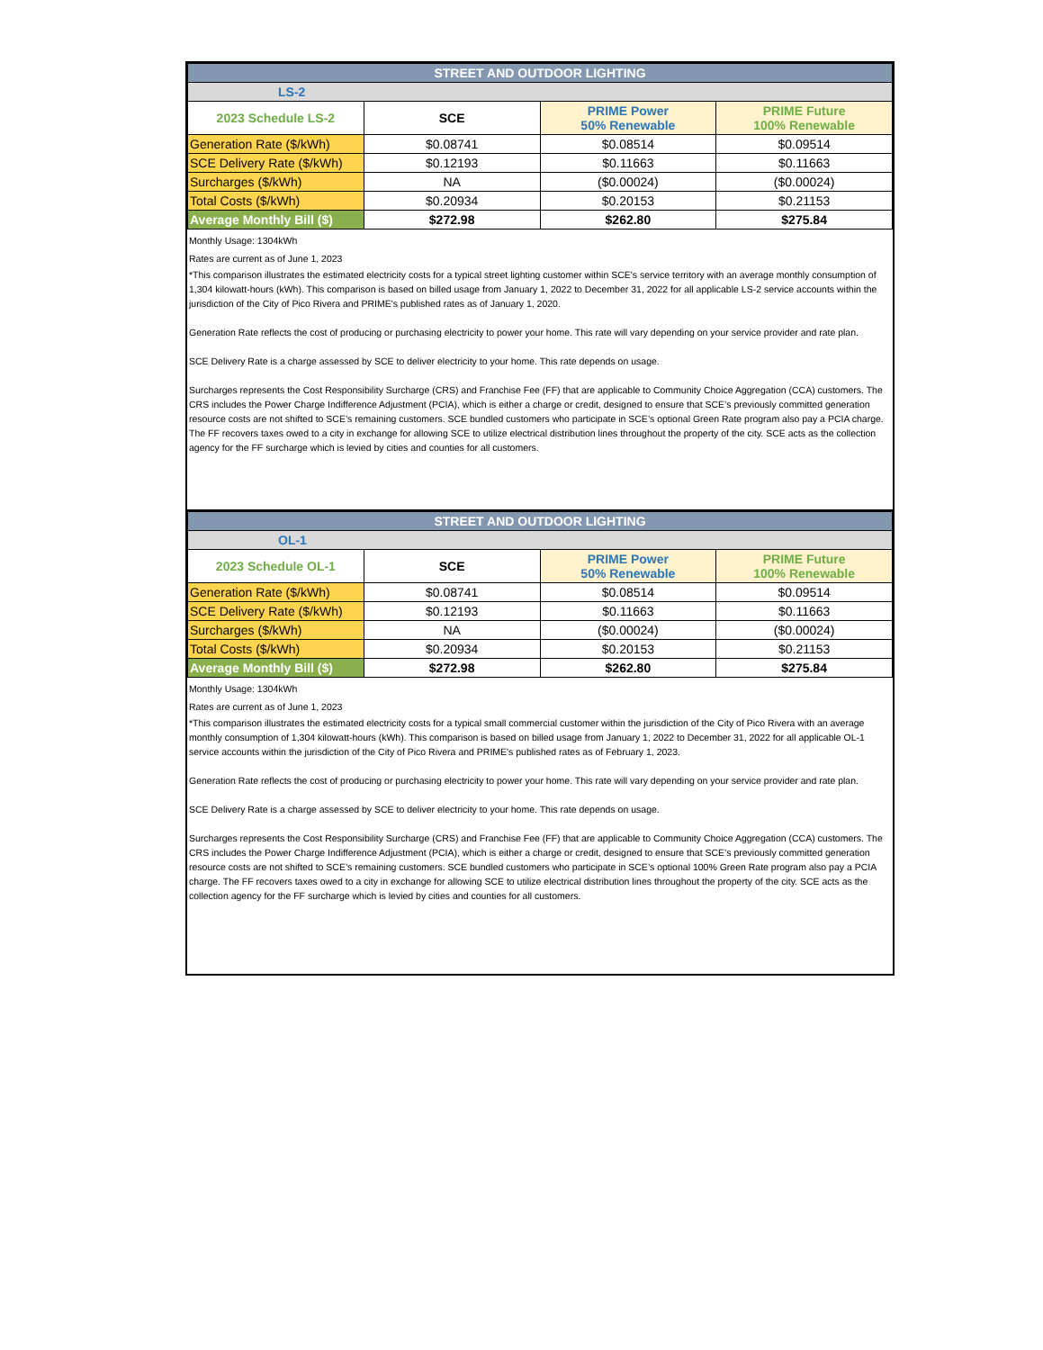| STREET AND OUTDOOR LIGHTING | | | |
| --- | --- | --- | --- |
| LS-2 | | | |
| 2023 Schedule LS-2 | SCE | PRIME Power 50% Renewable | PRIME Future 100% Renewable |
| Generation Rate ($/kWh) | $0.08741 | $0.08514 | $0.09514 |
| SCE Delivery Rate ($/kWh) | $0.12193 | $0.11663 | $0.11663 |
| Surcharges ($/kWh) | NA | ($0.00024) | ($0.00024) |
| Total Costs ($/kWh) | $0.20934 | $0.20153 | $0.21153 |
| Average Monthly Bill ($) | $272.98 | $262.80 | $275.84 |
Monthly Usage: 1304kWh
Rates are current as of June 1, 2023
*This comparison illustrates the estimated electricity costs for a typical street lighting customer within SCE's service territory with an average monthly consumption of 1,304 kilowatt-hours (kWh). This comparison is based on billed usage from January 1, 2022 to December 31, 2022 for all applicable LS-2 service accounts within the jurisdiction of the City of Pico Rivera and PRIME's published rates as of January 1, 2020.
Generation Rate reflects the cost of producing or purchasing electricity to power your home. This rate will vary depending on your service provider and rate plan.
SCE Delivery Rate is a charge assessed by SCE to deliver electricity to your home. This rate depends on usage.
Surcharges represents the Cost Responsibility Surcharge (CRS) and Franchise Fee (FF) that are applicable to Community Choice Aggregation (CCA) customers. The CRS includes the Power Charge Indifference Adjustment (PCIA), which is either a charge or credit, designed to ensure that SCE’s previously committed generation resource costs are not shifted to SCE’s remaining customers. SCE bundled customers who participate in SCE’s optional Green Rate program also pay a PCIA charge. The FF recovers taxes owed to a city in exchange for allowing SCE to utilize electrical distribution lines throughout the property of the city. SCE acts as the collection agency for the FF surcharge which is levied by cities and counties for all customers.
| STREET AND OUTDOOR LIGHTING | | | |
| --- | --- | --- | --- |
| OL-1 | | | |
| 2023 Schedule OL-1 | SCE | PRIME Power 50% Renewable | PRIME Future 100% Renewable |
| Generation Rate ($/kWh) | $0.08741 | $0.08514 | $0.09514 |
| SCE Delivery Rate ($/kWh) | $0.12193 | $0.11663 | $0.11663 |
| Surcharges ($/kWh) | NA | ($0.00024) | ($0.00024) |
| Total Costs ($/kWh) | $0.20934 | $0.20153 | $0.21153 |
| Average Monthly Bill ($) | $272.98 | $262.80 | $275.84 |
Monthly Usage: 1304kWh
Rates are current as of June 1, 2023
*This comparison illustrates the estimated electricity costs for a typical small commercial customer within the jurisdiction of the City of Pico Rivera with an average monthly consumption of 1,304 kilowatt-hours (kWh). This comparison is based on billed usage from January 1, 2022 to December 31, 2022 for all applicable OL-1 service accounts within the jurisdiction of the City of Pico Rivera and PRIME's published rates as of February 1, 2023.
Generation Rate reflects the cost of producing or purchasing electricity to power your home. This rate will vary depending on your service provider and rate plan.
SCE Delivery Rate is a charge assessed by SCE to deliver electricity to your home. This rate depends on usage.
Surcharges represents the Cost Responsibility Surcharge (CRS) and Franchise Fee (FF) that are applicable to Community Choice Aggregation (CCA) customers. The CRS includes the Power Charge Indifference Adjustment (PCIA), which is either a charge or credit, designed to ensure that SCE’s previously committed generation resource costs are not shifted to SCE’s remaining customers. SCE bundled customers who participate in SCE’s optional 100% Green Rate program also pay a PCIA charge. The FF recovers taxes owed to a city in exchange for allowing SCE to utilize electrical distribution lines throughout the property of the city. SCE acts as the collection agency for the FF surcharge which is levied by cities and counties for all customers.